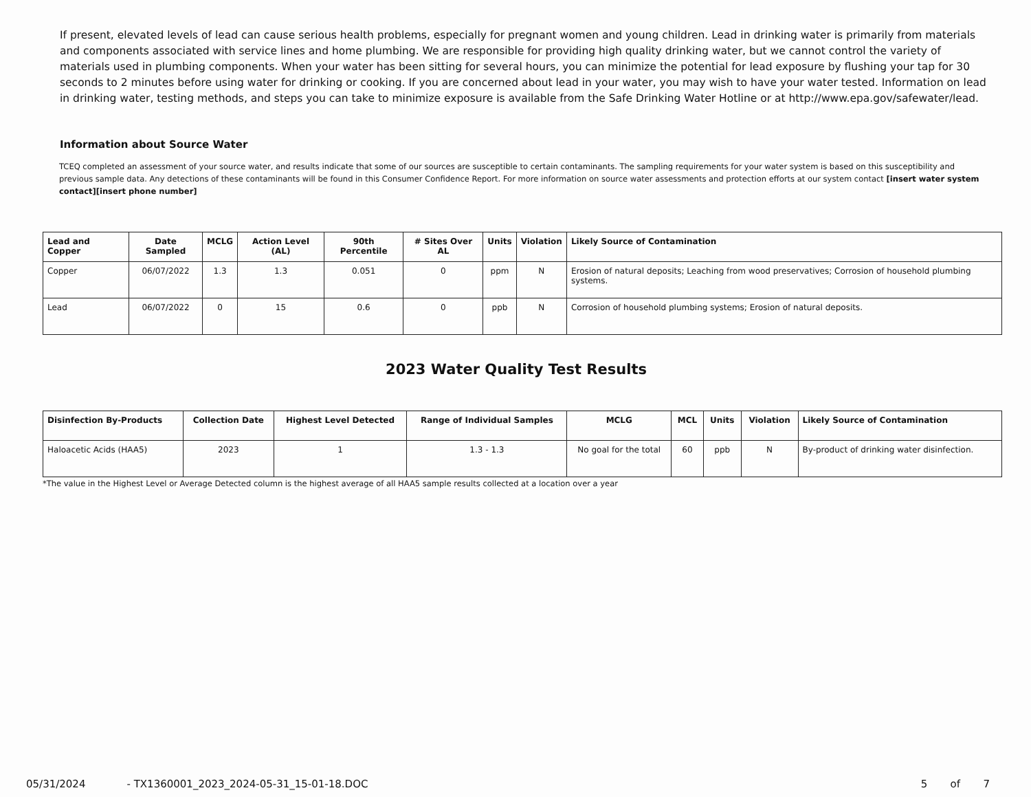If present, elevated levels of lead can cause serious health problems, especially for pregnant women and young children. Lead in drinking water is primarily from materials and components associated with service lines and home plumbing. We are responsible for providing high quality drinking water, but we cannot control the variety of materials used in plumbing components. When your water has been sitting for several hours, you can minimize the potential for lead exposure by flushing your tap for 30 seconds to 2 minutes before using water for drinking or cooking. If you are concerned about lead in your water, you may wish to have your water tested. Information on lead in drinking water, testing methods, and steps you can take to minimize exposure is available from the Safe Drinking Water Hotline or at http://www.epa.gov/safewater/lead.
Information about Source Water
TCEQ completed an assessment of your source water, and results indicate that some of our sources are susceptible to certain contaminants. The sampling requirements for your water system is based on this susceptibility and previous sample data. Any detections of these contaminants will be found in this Consumer Confidence Report. For more information on source water assessments and protection efforts at our system contact [insert water system contact][insert phone number]
| Lead and Copper | Date Sampled | MCLG | Action Level (AL) | 90th Percentile | # Sites Over AL | Units | Violation | Likely Source of Contamination |
| --- | --- | --- | --- | --- | --- | --- | --- | --- |
| Copper | 06/07/2022 | 1.3 | 1.3 | 0.051 | 0 | ppm | N | Erosion of natural deposits; Leaching from wood preservatives; Corrosion of household plumbing systems. |
| Lead | 06/07/2022 | 0 | 15 | 0.6 | 0 | ppb | N | Corrosion of household plumbing systems; Erosion of natural deposits. |
2023 Water Quality Test Results
| Disinfection By-Products | Collection Date | Highest Level Detected | Range of Individual Samples | MCLG | MCL | Units | Violation | Likely Source of Contamination |
| --- | --- | --- | --- | --- | --- | --- | --- | --- |
| Haloacetic Acids (HAA5) | 2023 | 1 | 1.3 - 1.3 | No goal for the total | 60 | ppb | N | By-product of drinking water disinfection. |
*The value in the Highest Level or Average Detected column is the highest average of all HAA5 sample results collected at a location over a year
05/31/2024 - TX1360001_2023_2024-05-31_15-01-18.DOC 5 of 7